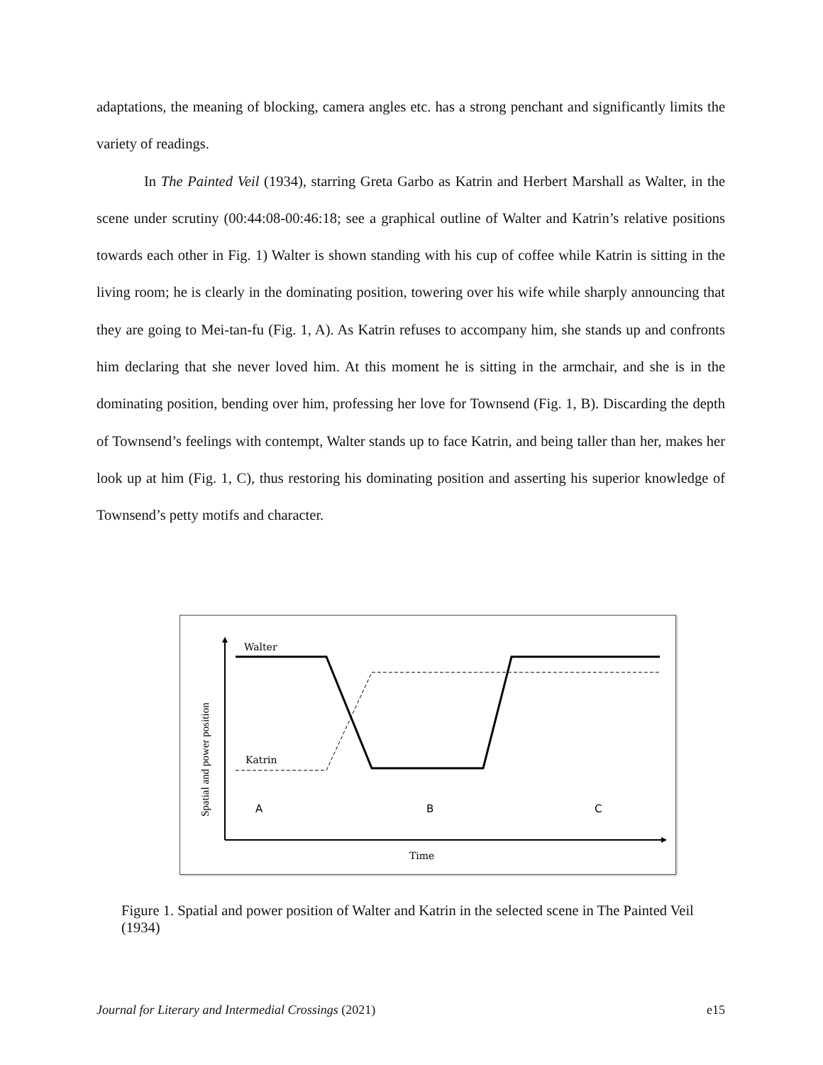adaptations, the meaning of blocking, camera angles etc. has a strong penchant and significantly limits the variety of readings.
In The Painted Veil (1934), starring Greta Garbo as Katrin and Herbert Marshall as Walter, in the scene under scrutiny (00:44:08-00:46:18; see a graphical outline of Walter and Katrin’s relative positions towards each other in Fig. 1) Walter is shown standing with his cup of coffee while Katrin is sitting in the living room; he is clearly in the dominating position, towering over his wife while sharply announcing that they are going to Mei-tan-fu (Fig. 1, A). As Katrin refuses to accompany him, she stands up and confronts him declaring that she never loved him. At this moment he is sitting in the armchair, and she is in the dominating position, bending over him, professing her love for Townsend (Fig. 1, B). Discarding the depth of Townsend’s feelings with contempt, Walter stands up to face Katrin, and being taller than her, makes her look up at him (Fig. 1, C), thus restoring his dominating position and asserting his superior knowledge of Townsend’s petty motifs and character.
Walter
Katrin
A
B
C
Time
Spatial and power position
Figure 1. Spatial and power position of Walter and Katrin in the selected scene in The Painted Veil (1934)
Journal for Literary and Intermedial Crossings (2021) e15